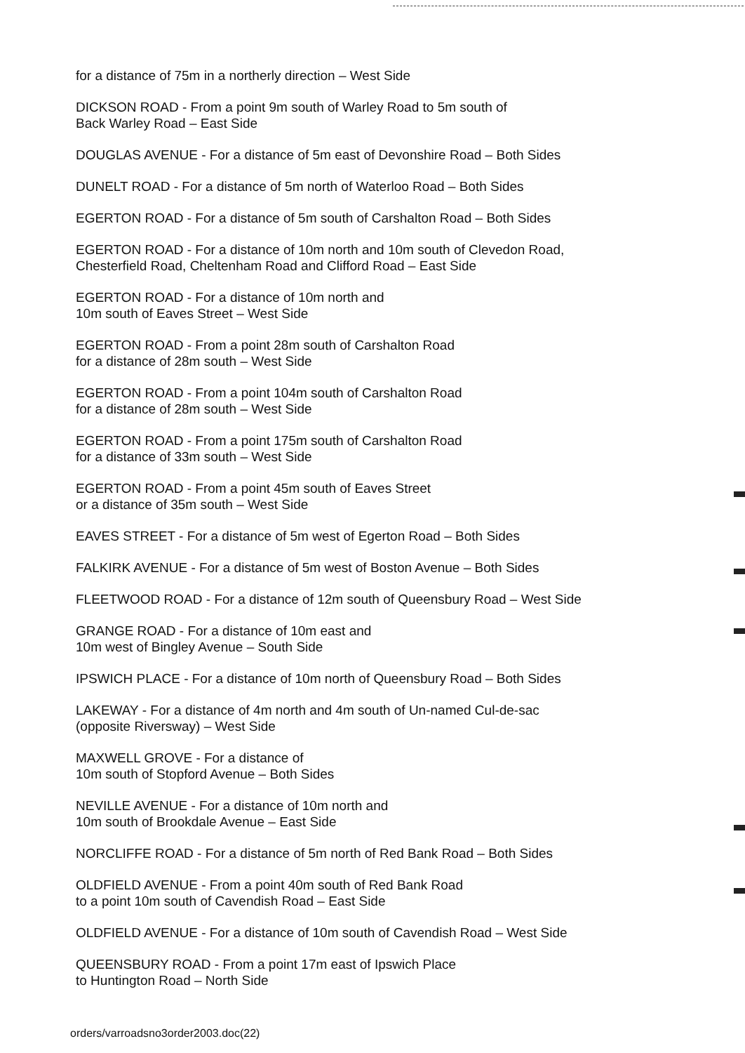for a distance of 75m in a northerly direction – West Side
DICKSON ROAD - From a point 9m south of Warley Road to 5m south of
Back Warley Road – East Side
DOUGLAS AVENUE - For a distance of 5m east of Devonshire Road – Both Sides
DUNELT ROAD - For a distance of 5m north of Waterloo Road – Both Sides
EGERTON ROAD - For a distance of 5m south of Carshalton Road – Both Sides
EGERTON ROAD - For a distance of 10m north and 10m south of Clevedon Road,
Chesterfield Road, Cheltenham Road and Clifford Road – East Side
EGERTON ROAD - For a distance of 10m north and
10m south of Eaves Street – West Side
EGERTON ROAD - From a point 28m south of Carshalton Road
for a distance of 28m south – West Side
EGERTON ROAD - From a point 104m south of Carshalton Road
for a distance of 28m south – West Side
EGERTON ROAD - From a point 175m south of Carshalton Road
for a distance of 33m south – West Side
EGERTON ROAD - From a point 45m south of Eaves Street
or a distance of 35m south – West Side
EAVES STREET - For a distance of 5m west of Egerton Road – Both Sides
FALKIRK AVENUE - For a distance of 5m west of Boston Avenue – Both Sides
FLEETWOOD ROAD - For a distance of 12m south of Queensbury Road – West Side
GRANGE ROAD - For a distance of 10m east and
10m west of Bingley Avenue – South Side
IPSWICH PLACE - For a distance of 10m north of Queensbury Road – Both Sides
LAKEWAY - For a distance of 4m north and 4m south of Un-named Cul-de-sac
(opposite Riversway) – West Side
MAXWELL GROVE - For a distance of
10m south of Stopford Avenue – Both Sides
NEVILLE AVENUE - For a distance of 10m north and
10m south of Brookdale Avenue – East Side
NORCLIFFE ROAD - For a distance of 5m north of Red Bank Road – Both Sides
OLDFIELD AVENUE - From a point 40m south of Red Bank Road
to a point 10m south of Cavendish Road – East Side
OLDFIELD AVENUE - For a distance of 10m south of Cavendish Road – West Side
QUEENSBURY ROAD - From a point 17m east of Ipswich Place
to Huntington Road – North Side
orders/varroadsno3order2003.doc(22)